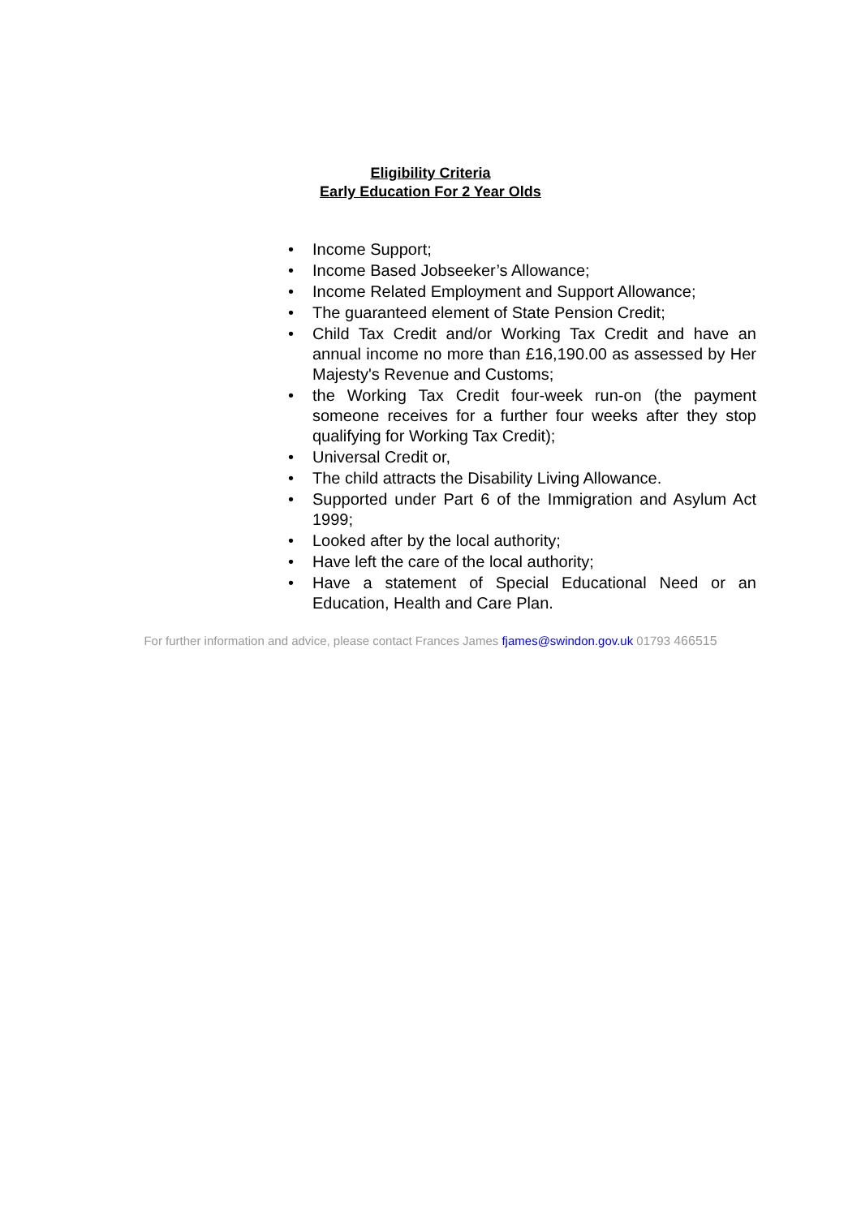Eligibility Criteria
Early Education For 2 Year Olds
• Income Support;
• Income Based Jobseeker’s Allowance;
• Income Related Employment and Support Allowance;
• The guaranteed element of State Pension Credit;
• Child Tax Credit and/or Working Tax Credit and have an annual income no more than £16,190.00 as assessed by Her Majesty's Revenue and Customs;
• the Working Tax Credit four-week run-on (the payment someone receives for a further four weeks after they stop qualifying for Working Tax Credit);
• Universal Credit or,
• The child attracts the Disability Living Allowance.
• Supported under Part 6 of the Immigration and Asylum Act 1999;
• Looked after by the local authority;
• Have left the care of the local authority;
• Have a statement of Special Educational Need or an Education, Health and Care Plan.
For further information and advice, please contact Frances James fjames@swindon.gov.uk 01793 466515